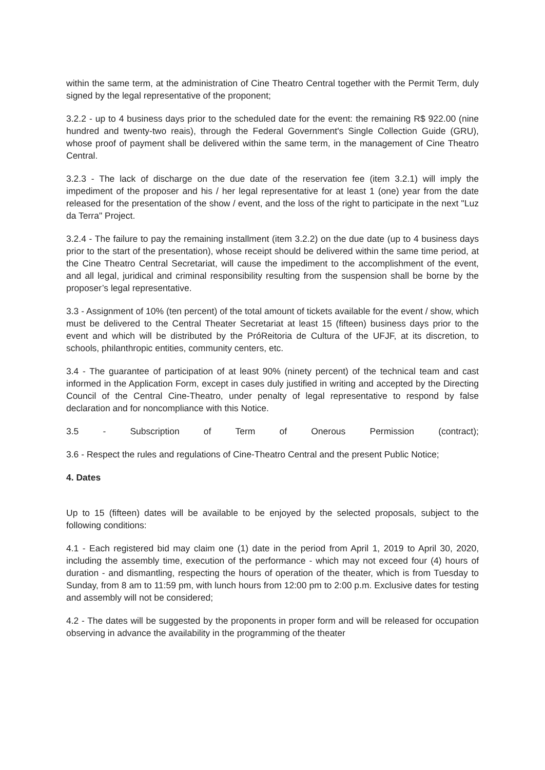within the same term, at the administration of Cine Theatro Central together with the Permit Term, duly signed by the legal representative of the proponent;
3.2.2 - up to 4 business days prior to the scheduled date for the event: the remaining R$ 922.00 (nine hundred and twenty-two reais), through the Federal Government's Single Collection Guide (GRU), whose proof of payment shall be delivered within the same term, in the management of Cine Theatro Central.
3.2.3 - The lack of discharge on the due date of the reservation fee (item 3.2.1) will imply the impediment of the proposer and his / her legal representative for at least 1 (one) year from the date released for the presentation of the show / event, and the loss of the right to participate in the next "Luz da Terra" Project.
3.2.4 - The failure to pay the remaining installment (item 3.2.2) on the due date (up to 4 business days prior to the start of the presentation), whose receipt should be delivered within the same time period, at the Cine Theatro Central Secretariat, will cause the impediment to the accomplishment of the event, and all legal, juridical and criminal responsibility resulting from the suspension shall be borne by the proposer’s legal representative.
3.3 - Assignment of 10% (ten percent) of the total amount of tickets available for the event / show, which must be delivered to the Central Theater Secretariat at least 15 (fifteen) business days prior to the event and which will be distributed by the PróReitoria de Cultura of the UFJF, at its discretion, to schools, philanthropic entities, community centers, etc.
3.4 - The guarantee of participation of at least 90% (ninety percent) of the technical team and cast informed in the Application Form, except in cases duly justified in writing and accepted by the Directing Council of the Central Cine-Theatro, under penalty of legal representative to respond by false declaration and for noncompliance with this Notice.
3.5 - Subscription of Term of Onerous Permission (contract);
3.6 - Respect the rules and regulations of Cine-Theatro Central and the present Public Notice;
4. Dates
Up to 15 (fifteen) dates will be available to be enjoyed by the selected proposals, subject to the following conditions:
4.1 - Each registered bid may claim one (1) date in the period from April 1, 2019 to April 30, 2020, including the assembly time, execution of the performance - which may not exceed four (4) hours of duration - and dismantling, respecting the hours of operation of the theater, which is from Tuesday to Sunday, from 8 am to 11:59 pm, with lunch hours from 12:00 pm to 2:00 p.m. Exclusive dates for testing and assembly will not be considered;
4.2 - The dates will be suggested by the proponents in proper form and will be released for occupation observing in advance the availability in the programming of the theater